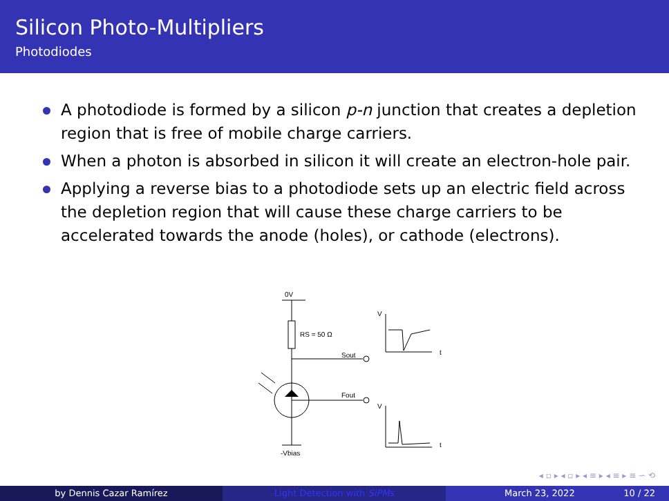Silicon Photo-Multipliers
Photodiodes
A photodiode is formed by a silicon p-n junction that creates a depletion region that is free of mobile charge carriers.
When a photon is absorbed in silicon it will create an electron-hole pair.
Applying a reverse bias to a photodiode sets up an electric field across the depletion region that will cause these charge carriers to be accelerated towards the anode (holes), or cathode (electrons).
0V
RS = 50 Ω
Sout
Fout
-Vbias
V
t
V
t
◂ ▫ ▸ ◂ ▫ ▸ ◂ ≡ ▸ ◂ ≡ ▸ ≡ ∽ ⟲
by Dennis Cazar Ramírez Light Detection with SiPMs March 23, 2022 10 / 22